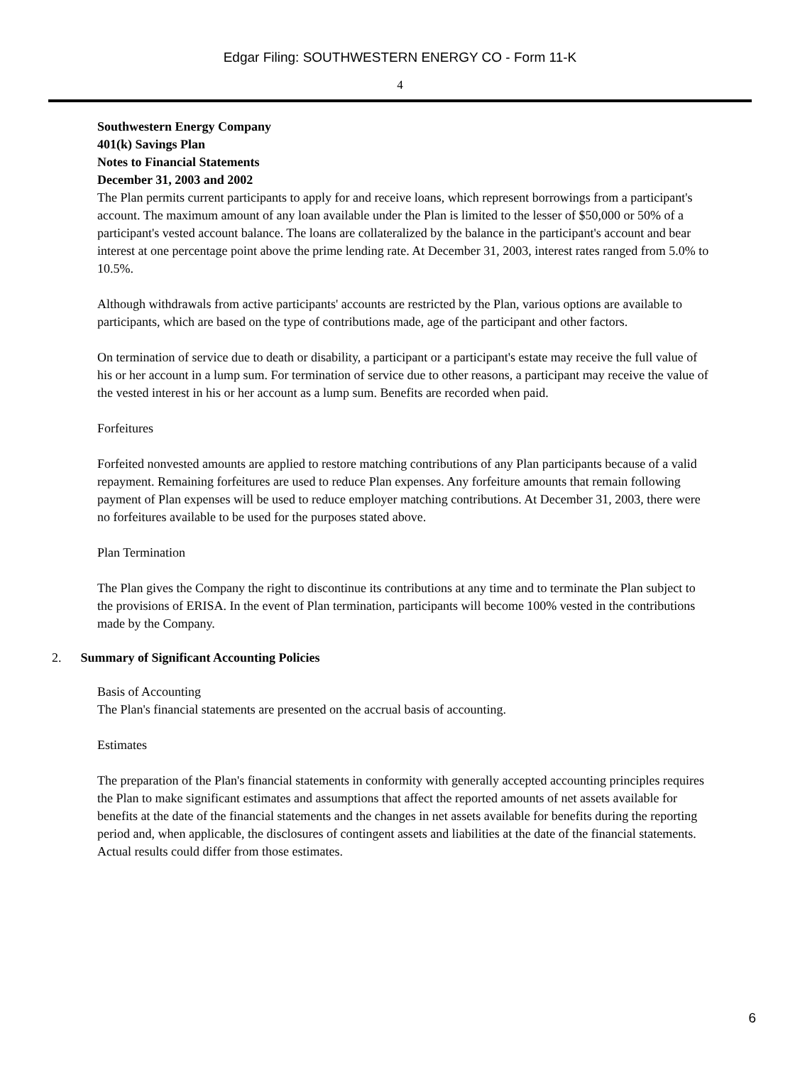Edgar Filing: SOUTHWESTERN ENERGY CO - Form 11-K
4
Southwestern Energy Company
401(k) Savings Plan
Notes to Financial Statements
December 31, 2003 and 2002
The Plan permits current participants to apply for and receive loans, which represent borrowings from a participant's account. The maximum amount of any loan available under the Plan is limited to the lesser of $50,000 or 50% of a participant's vested account balance. The loans are collateralized by the balance in the participant's account and bear interest at one percentage point above the prime lending rate. At December 31, 2003, interest rates ranged from 5.0% to 10.5%.
Although withdrawals from active participants' accounts are restricted by the Plan, various options are available to participants, which are based on the type of contributions made, age of the participant and other factors.
On termination of service due to death or disability, a participant or a participant's estate may receive the full value of his or her account in a lump sum. For termination of service due to other reasons, a participant may receive the value of the vested interest in his or her account as a lump sum. Benefits are recorded when paid.
Forfeitures
Forfeited nonvested amounts are applied to restore matching contributions of any Plan participants because of a valid repayment. Remaining forfeitures are used to reduce Plan expenses. Any forfeiture amounts that remain following payment of Plan expenses will be used to reduce employer matching contributions. At December 31, 2003, there were no forfeitures available to be used for the purposes stated above.
Plan Termination
The Plan gives the Company the right to discontinue its contributions at any time and to terminate the Plan subject to the provisions of ERISA. In the event of Plan termination, participants will become 100% vested in the contributions made by the Company.
2. Summary of Significant Accounting Policies
Basis of Accounting
The Plan's financial statements are presented on the accrual basis of accounting.
Estimates
The preparation of the Plan's financial statements in conformity with generally accepted accounting principles requires the Plan to make significant estimates and assumptions that affect the reported amounts of net assets available for benefits at the date of the financial statements and the changes in net assets available for benefits during the reporting period and, when applicable, the disclosures of contingent assets and liabilities at the date of the financial statements. Actual results could differ from those estimates.
6